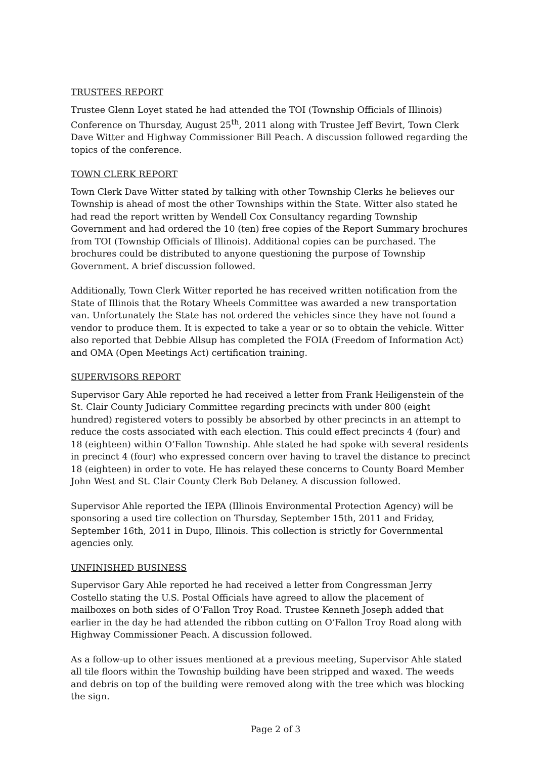TRUSTEES REPORT
Trustee Glenn Loyet stated he had attended the TOI (Township Officials of Illinois) Conference on Thursday, August 25<sup>th</sup>, 2011 along with Trustee Jeff Bevirt, Town Clerk Dave Witter and Highway Commissioner Bill Peach. A discussion followed regarding the topics of the conference.
TOWN CLERK REPORT
Town Clerk Dave Witter stated by talking with other Township Clerks he believes our Township is ahead of most the other Townships within the State. Witter also stated he had read the report written by Wendell Cox Consultancy regarding Township Government and had ordered the 10 (ten) free copies of the Report Summary brochures from TOI (Township Officials of Illinois). Additional copies can be purchased. The brochures could be distributed to anyone questioning the purpose of Township Government. A brief discussion followed.
Additionally, Town Clerk Witter reported he has received written notification from the State of Illinois that the Rotary Wheels Committee was awarded a new transportation van. Unfortunately the State has not ordered the vehicles since they have not found a vendor to produce them. It is expected to take a year or so to obtain the vehicle. Witter also reported that Debbie Allsup has completed the FOIA (Freedom of Information Act) and OMA (Open Meetings Act) certification training.
SUPERVISORS REPORT
Supervisor Gary Ahle reported he had received a letter from Frank Heiligenstein of the St. Clair County Judiciary Committee regarding precincts with under 800 (eight hundred) registered voters to possibly be absorbed by other precincts in an attempt to reduce the costs associated with each election. This could effect precincts 4 (four) and 18 (eighteen) within O’Fallon Township. Ahle stated he had spoke with several residents in precinct 4 (four) who expressed concern over having to travel the distance to precinct 18 (eighteen) in order to vote. He has relayed these concerns to County Board Member John West and St. Clair County Clerk Bob Delaney. A discussion followed.
Supervisor Ahle reported the IEPA (Illinois Environmental Protection Agency) will be sponsoring a used tire collection on Thursday, September 15th, 2011 and Friday, September 16th, 2011 in Dupo, Illinois. This collection is strictly for Governmental agencies only.
UNFINISHED BUSINESS
Supervisor Gary Ahle reported he had received a letter from Congressman Jerry Costello stating the U.S. Postal Officials have agreed to allow the placement of mailboxes on both sides of O’Fallon Troy Road. Trustee Kenneth Joseph added that earlier in the day he had attended the ribbon cutting on O’Fallon Troy Road along with Highway Commissioner Peach. A discussion followed.
As a follow-up to other issues mentioned at a previous meeting, Supervisor Ahle stated all tile floors within the Township building have been stripped and waxed. The weeds and debris on top of the building were removed along with the tree which was blocking the sign.
Page 2 of 3